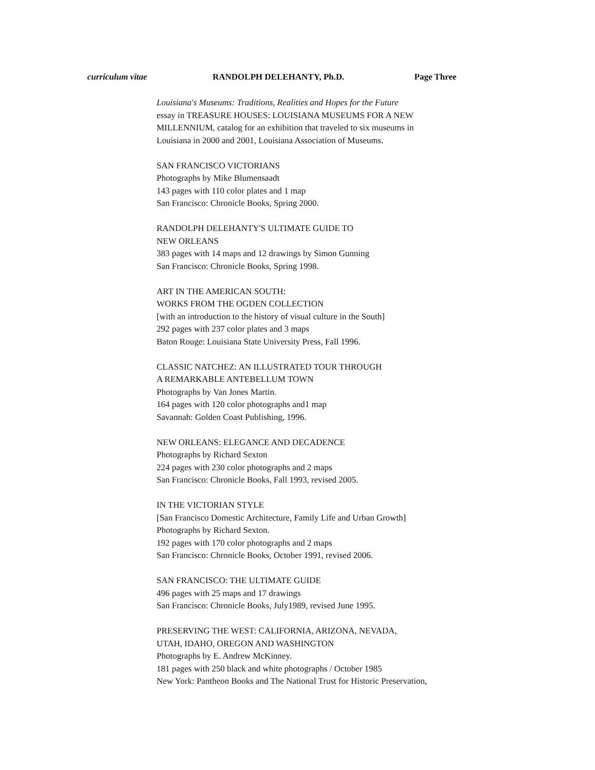curriculum vitae RANDOLPH DELEHANTY, Ph.D. Page Three
Louisiana's Museums: Traditions, Realities and Hopes for the Future
essay in TREASURE HOUSES: LOUISIANA MUSEUMS FOR A NEW
MILLENNIUM, catalog for an exhibition that traveled to six museums in
Louisiana in 2000 and 2001, Louisiana Association of Museums.
SAN FRANCISCO VICTORIANS
Photographs by Mike Blumensaadt
143 pages with 110 color plates and 1 map
San Francisco: Chronicle Books, Spring 2000.
RANDOLPH DELEHANTY'S ULTIMATE GUIDE TO
NEW ORLEANS
383 pages with 14 maps and 12 drawings by Simon Gunning
San Francisco: Chronicle Books, Spring 1998.
ART IN THE AMERICAN SOUTH:
WORKS FROM THE OGDEN COLLECTION
[with an introduction to the history of visual culture in the South]
292 pages with 237 color plates and 3 maps
Baton Rouge: Louisiana State University Press, Fall 1996.
CLASSIC NATCHEZ: AN ILLUSTRATED TOUR THROUGH
A REMARKABLE ANTEBELLUM TOWN
Photographs by Van Jones Martin.
164 pages with 120 color photographs and1 map
Savannah: Golden Coast Publishing, 1996.
NEW ORLEANS: ELEGANCE AND DECADENCE
Photographs by Richard Sexton
224 pages with 230 color photographs and 2 maps
San Francisco: Chronicle Books, Fall 1993, revised 2005.
IN THE VICTORIAN STYLE
[San Francisco Domestic Architecture, Family Life and Urban Growth]
Photographs by Richard Sexton.
192 pages with 170 color photographs and 2 maps
San Francisco: Chronicle Books, October 1991, revised 2006.
SAN FRANCISCO: THE ULTIMATE GUIDE
496 pages with 25 maps and 17 drawings
San Francisco: Chronicle Books, July1989, revised June 1995.
PRESERVING THE WEST: CALIFORNIA, ARIZONA, NEVADA,
UTAH, IDAHO, OREGON AND WASHINGTON
Photographs by E. Andrew McKinney.
181 pages with 250 black and white photographs / October 1985
New York: Pantheon Books and The National Trust for Historic Preservation,